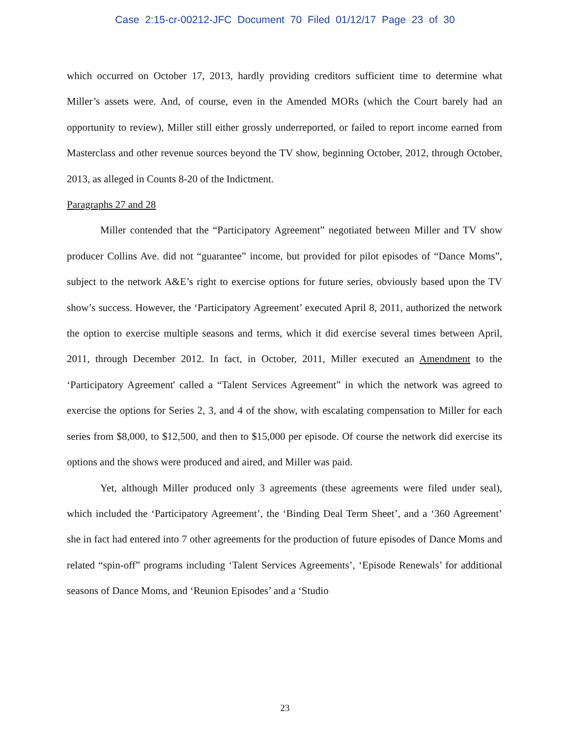Case 2:15-cr-00212-JFC Document 70 Filed 01/12/17 Page 23 of 30
which occurred on October 17, 2013, hardly providing creditors sufficient time to determine what Miller’s assets were. And, of course, even in the Amended MORs (which the Court barely had an opportunity to review), Miller still either grossly underreported, or failed to report income earned from Masterclass and other revenue sources beyond the TV show, beginning October, 2012, through October, 2013, as alleged in Counts 8-20 of the Indictment.
Paragraphs 27 and 28
Miller contended that the “Participatory Agreement” negotiated between Miller and TV show producer Collins Ave. did not “guarantee” income, but provided for pilot episodes of “Dance Moms”, subject to the network A&E’s right to exercise options for future series, obviously based upon the TV show’s success. However, the ‘Participatory Agreement’ executed April 8, 2011, authorized the network the option to exercise multiple seasons and terms, which it did exercise several times between April, 2011, through December 2012. In fact, in October, 2011, Miller executed an Amendment to the ‘Participatory Agreement' called a “Talent Services Agreement” in which the network was agreed to exercise the options for Series 2, 3, and 4 of the show, with escalating compensation to Miller for each series from $8,000, to $12,500, and then to $15,000 per episode. Of course the network did exercise its options and the shows were produced and aired, and Miller was paid.
Yet, although Miller produced only 3 agreements (these agreements were filed under seal), which included the ‘Participatory Agreement’, the ‘Binding Deal Term Sheet’, and a ‘360 Agreement’ she in fact had entered into 7 other agreements for the production of future episodes of Dance Moms and related “spin-off” programs including ‘Talent Services Agreements’, ‘Episode Renewals’ for additional seasons of Dance Moms, and ‘Reunion Episodes’ and a ‘Studio
23